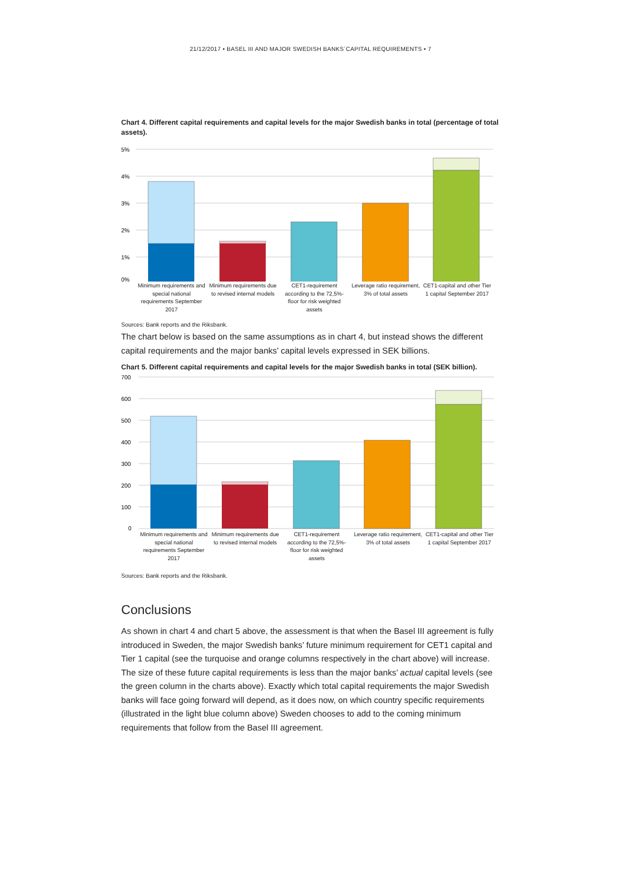21/12/2017 • BASEL III AND MAJOR SWEDISH BANKS´CAPITAL REQUIREMENTS • 7
Chart 4. Different capital requirements and capital levels for the major Swedish banks in total (percentage of total assets).
5%
4%
3%
2%
1%
0%
Minimum requirements and special national requirements September 2017
Minimum requirements due to revised internal models
CET1-requirement according to the 72,5%-floor for risk weighted assets
Leverage ratio requirement, 3% of total assets
CET1-capital and other Tier 1 capital September 2017
Sources: Bank reports and the Riksbank.
The chart below is based on the same assumptions as in chart 4, but instead shows the different capital requirements and the major banks’ capital levels expressed in SEK billions.
Chart 5. Different capital requirements and capital levels for the major Swedish banks in total (SEK billion).
700
600
500
400
300
200
100
0
Minimum requirements and special national requirements September 2017
Minimum requirements due to revised internal models
CET1-requirement according to the 72,5%-floor for risk weighted assets
Leverage ratio requirement, 3% of total assets
CET1-capital and other Tier 1 capital September 2017
Sources: Bank reports and the Riksbank.
Conclusions
As shown in chart 4 and chart 5 above, the assessment is that when the Basel III agreement is fully introduced in Sweden, the major Swedish banks’ future minimum requirement for CET1 capital and Tier 1 capital (see the turquoise and orange columns respectively in the chart above) will increase. The size of these future capital requirements is less than the major banks’ actual capital levels (see the green column in the charts above). Exactly which total capital requirements the major Swedish banks will face going forward will depend, as it does now, on which country specific requirements (illustrated in the light blue column above) Sweden chooses to add to the coming minimum requirements that follow from the Basel III agreement.